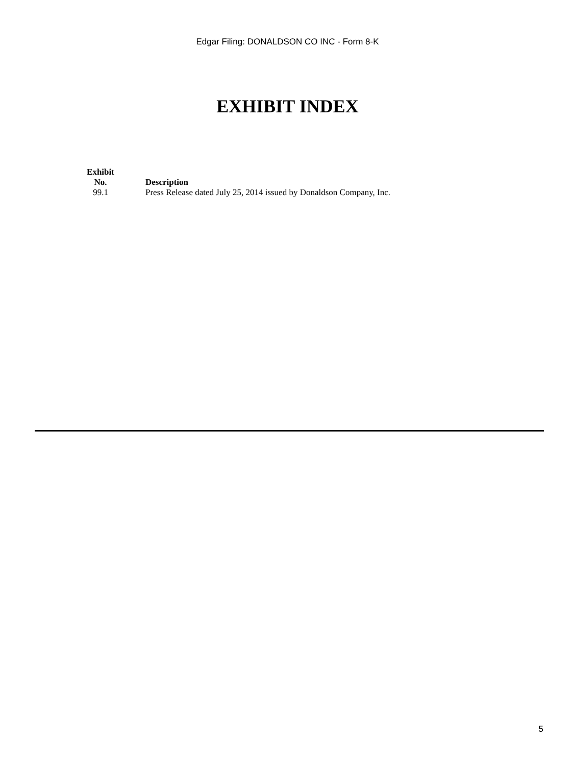Edgar Filing: DONALDSON CO INC - Form 8-K
EXHIBIT INDEX
| Exhibit No. | Description |
| --- | --- |
| 99.1 | Press Release dated July 25, 2014 issued by Donaldson Company, Inc. |
5